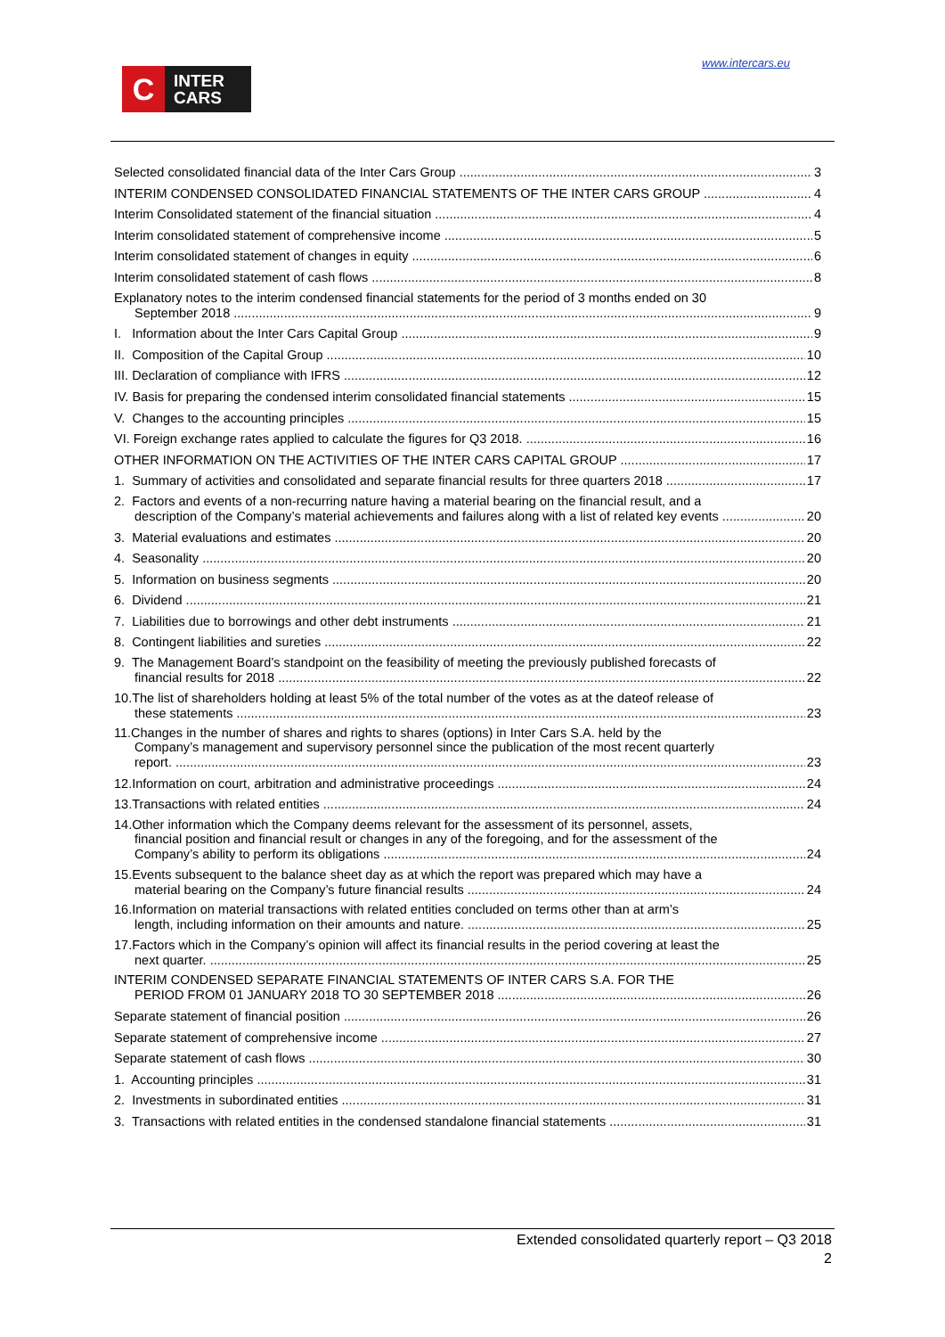C
INTER
CARS
www.intercars.eu
Selected consolidated financial data of the Inter Cars Group 3
INTERIM CONDENSED CONSOLIDATED FINANCIAL STATEMENTS OF THE INTER CARS GROUP 4
Interim Consolidated statement of the financial situation 4
Interim consolidated statement of comprehensive income 5
Interim consolidated statement of changes in equity 6
Interim consolidated statement of cash flows 8
Explanatory notes to the interim condensed financial statements for the period of 3 months ended on 30
September 2018 9
I. Information about the Inter Cars Capital Group 9
II. Composition of the Capital Group 10
III. Declaration of compliance with IFRS 12
IV. Basis for preparing the condensed interim consolidated financial statements 15
V. Changes to the accounting principles 15
VI. Foreign exchange rates applied to calculate the figures for Q3 2018. 16
OTHER INFORMATION ON THE ACTIVITIES OF THE INTER CARS CAPITAL GROUP 17
1. Summary of activities and consolidated and separate financial results for three quarters 2018 17
2. Factors and events of a non-recurring nature having a material bearing on the financial result, and a
description of the Company’s material achievements and failures along with a list of related key events 20
3. Material evaluations and estimates 20
4. Seasonality 20
5. Information on business segments 20
6. Dividend 21
7. Liabilities due to borrowings and other debt instruments 21
8. Contingent liabilities and sureties 22
9. The Management Board’s standpoint on the feasibility of meeting the previously published forecasts of
financial results for 2018 22
10.The list of shareholders holding at least 5% of the total number of the votes as at the dateof release of
these statements 23
11.Changes in the number of shares and rights to shares (options) in Inter Cars S.A. held by the
Company’s management and supervisory personnel since the publication of the most recent quarterly
report. 23
12.Information on court, arbitration and administrative proceedings 24
13.Transactions with related entities 24
14.Other information which the Company deems relevant for the assessment of its personnel, assets,
financial position and financial result or changes in any of the foregoing, and for the assessment of the
Company’s ability to perform its obligations 24
15.Events subsequent to the balance sheet day as at which the report was prepared which may have a
material bearing on the Company’s future financial results 24
16.Information on material transactions with related entities concluded on terms other than at arm’s
length, including information on their amounts and nature. 25
17.Factors which in the Company’s opinion will affect its financial results in the period covering at least the
next quarter. 25
INTERIM CONDENSED SEPARATE FINANCIAL STATEMENTS OF INTER CARS S.A. FOR THE
PERIOD FROM 01 JANUARY 2018 TO 30 SEPTEMBER 2018 26
Separate statement of financial position 26
Separate statement of comprehensive income 27
Separate statement of cash flows 30
1. Accounting principles 31
2. Investments in subordinated entities 31
3. Transactions with related entities in the condensed standalone financial statements 31
Extended consolidated quarterly report – Q3 2018
2